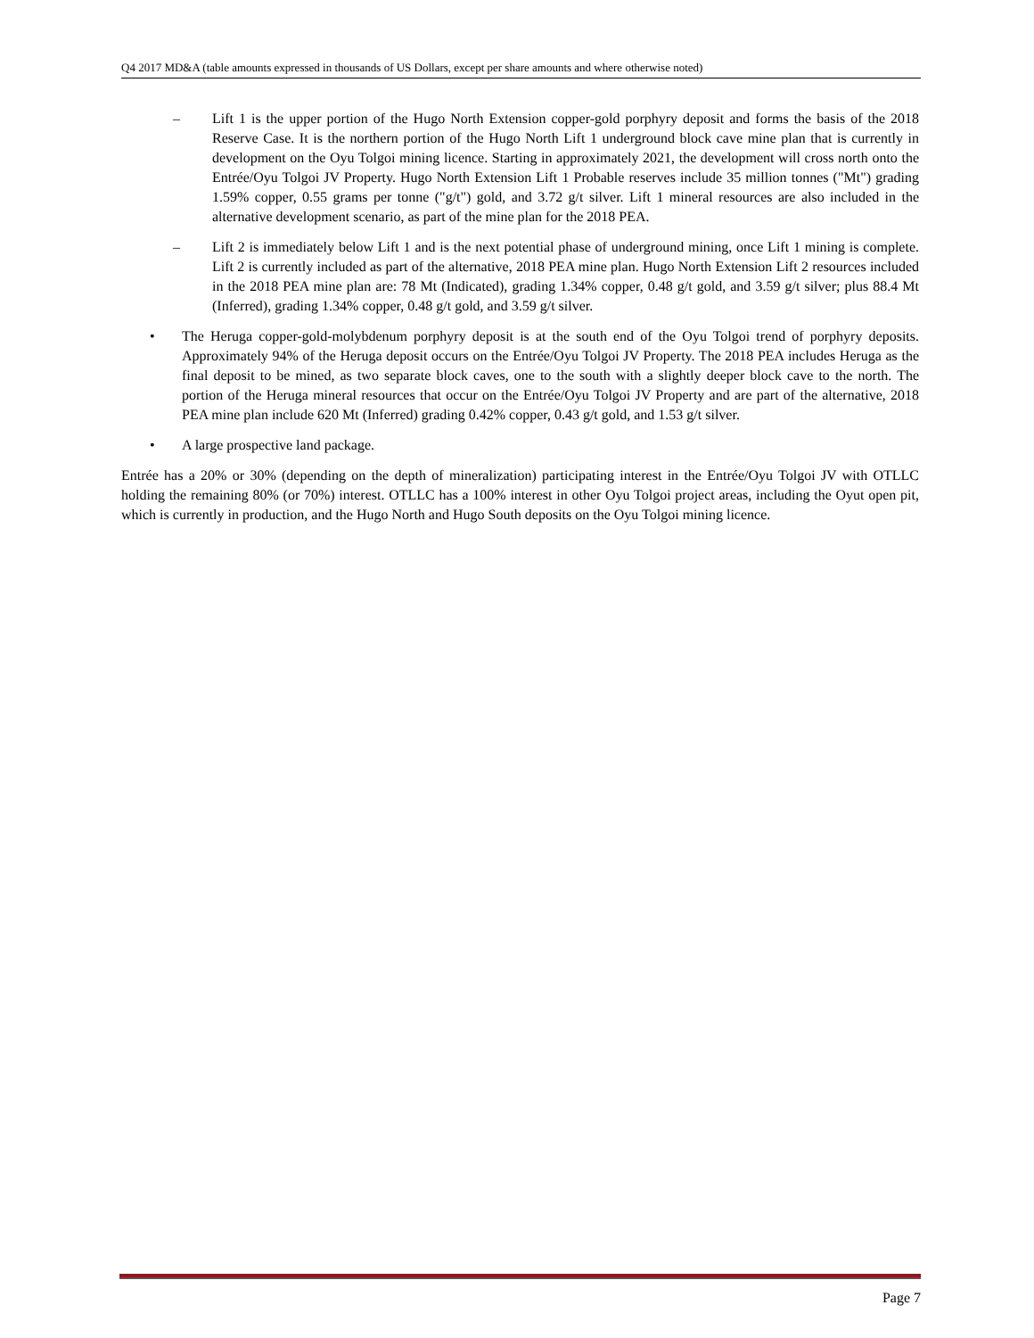Q4 2017 MD&A (table amounts expressed in thousands of US Dollars, except per share amounts and where otherwise noted)
– Lift 1 is the upper portion of the Hugo North Extension copper-gold porphyry deposit and forms the basis of the 2018 Reserve Case. It is the northern portion of the Hugo North Lift 1 underground block cave mine plan that is currently in development on the Oyu Tolgoi mining licence. Starting in approximately 2021, the development will cross north onto the Entrée/Oyu Tolgoi JV Property. Hugo North Extension Lift 1 Probable reserves include 35 million tonnes ("Mt") grading 1.59% copper, 0.55 grams per tonne ("g/t") gold, and 3.72 g/t silver. Lift 1 mineral resources are also included in the alternative development scenario, as part of the mine plan for the 2018 PEA.
– Lift 2 is immediately below Lift 1 and is the next potential phase of underground mining, once Lift 1 mining is complete. Lift 2 is currently included as part of the alternative, 2018 PEA mine plan. Hugo North Extension Lift 2 resources included in the 2018 PEA mine plan are: 78 Mt (Indicated), grading 1.34% copper, 0.48 g/t gold, and 3.59 g/t silver; plus 88.4 Mt (Inferred), grading 1.34% copper, 0.48 g/t gold, and 3.59 g/t silver.
• The Heruga copper-gold-molybdenum porphyry deposit is at the south end of the Oyu Tolgoi trend of porphyry deposits. Approximately 94% of the Heruga deposit occurs on the Entrée/Oyu Tolgoi JV Property. The 2018 PEA includes Heruga as the final deposit to be mined, as two separate block caves, one to the south with a slightly deeper block cave to the north. The portion of the Heruga mineral resources that occur on the Entrée/Oyu Tolgoi JV Property and are part of the alternative, 2018 PEA mine plan include 620 Mt (Inferred) grading 0.42% copper, 0.43 g/t gold, and 1.53 g/t silver.
• A large prospective land package.
Entrée has a 20% or 30% (depending on the depth of mineralization) participating interest in the Entrée/Oyu Tolgoi JV with OTLLC holding the remaining 80% (or 70%) interest. OTLLC has a 100% interest in other Oyu Tolgoi project areas, including the Oyut open pit, which is currently in production, and the Hugo North and Hugo South deposits on the Oyu Tolgoi mining licence.
Page 7